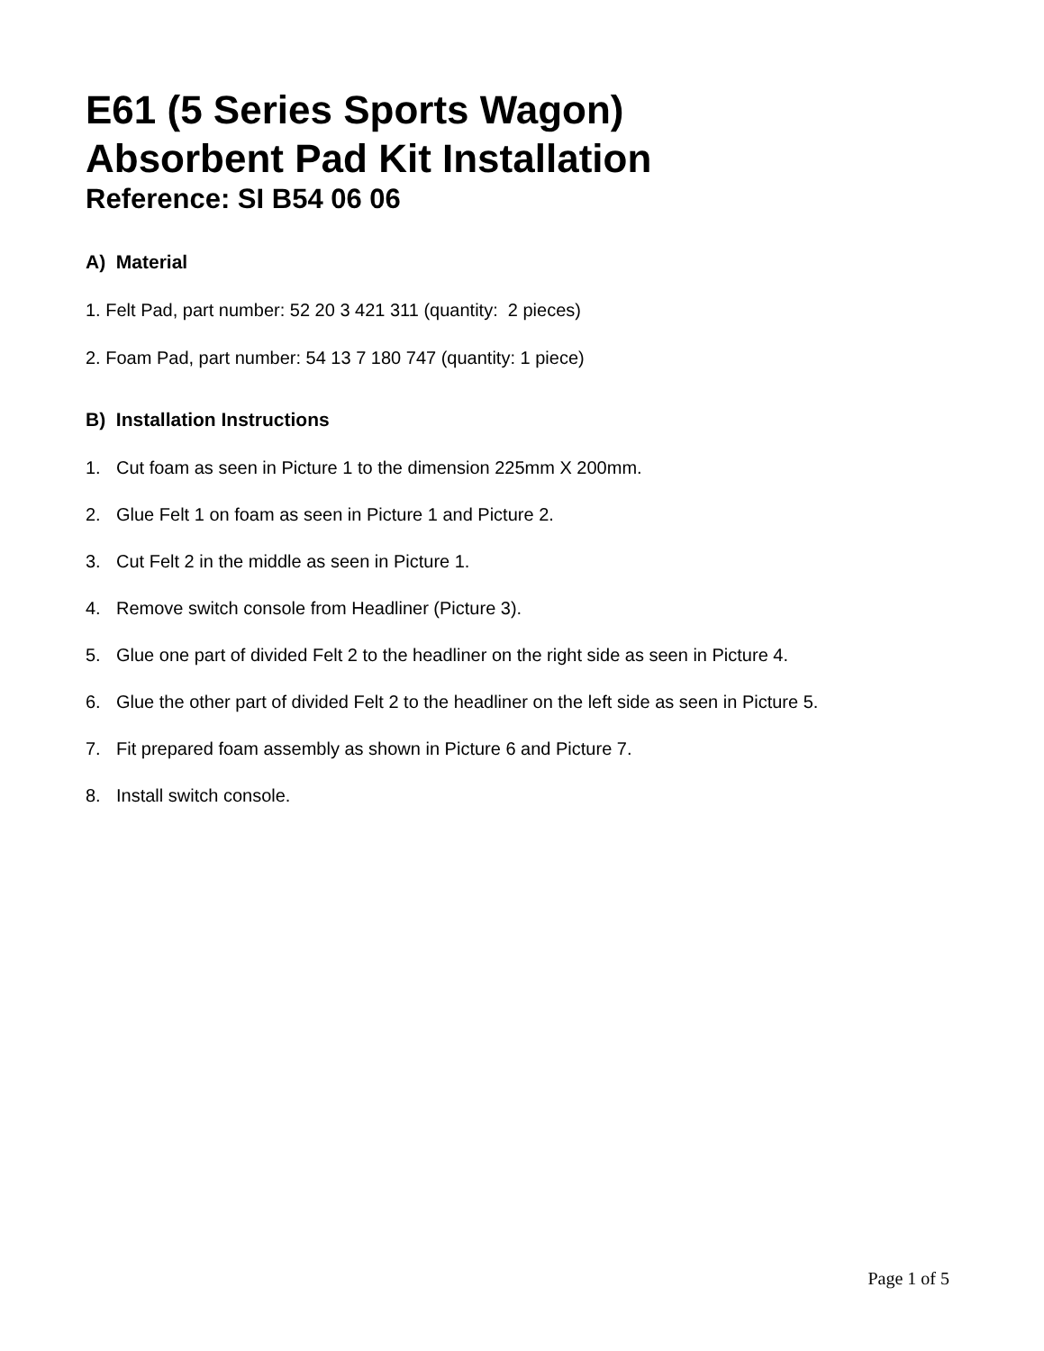E61 (5 Series Sports Wagon)
Absorbent Pad Kit Installation
Reference: SI B54 06 06
A) Material
1. Felt Pad, part number: 52 20 3 421 311 (quantity: 2 pieces)
2. Foam Pad, part number: 54 13 7 180 747 (quantity: 1 piece)
B) Installation Instructions
1. Cut foam as seen in Picture 1 to the dimension 225mm X 200mm.
2. Glue Felt 1 on foam as seen in Picture 1 and Picture 2.
3. Cut Felt 2 in the middle as seen in Picture 1.
4. Remove switch console from Headliner (Picture 3).
5. Glue one part of divided Felt 2 to the headliner on the right side as seen in Picture 4.
6. Glue the other part of divided Felt 2 to the headliner on the left side as seen in Picture 5.
7. Fit prepared foam assembly as shown in Picture 6 and Picture 7.
8. Install switch console.
Page 1 of 5